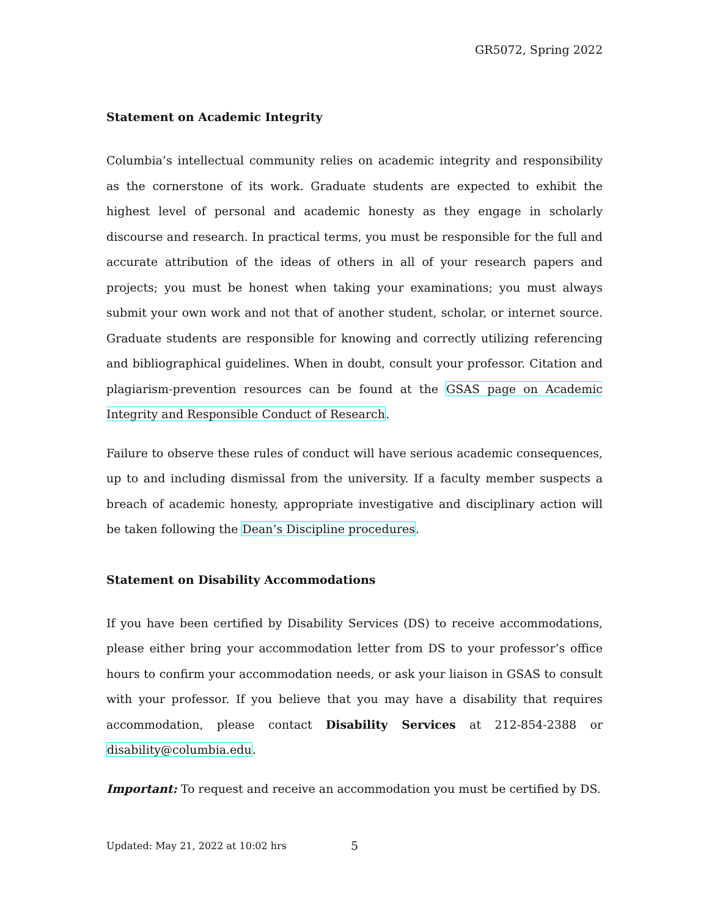GR5072, Spring 2022
Statement on Academic Integrity
Columbia’s intellectual community relies on academic integrity and responsibility as the cornerstone of its work. Graduate students are expected to exhibit the highest level of personal and academic honesty as they engage in scholarly discourse and research. In practical terms, you must be responsible for the full and accurate attribution of the ideas of others in all of your research papers and projects; you must be honest when taking your examinations; you must always submit your own work and not that of another student, scholar, or internet source. Graduate students are responsible for knowing and correctly utilizing referencing and bibliographical guidelines. When in doubt, consult your professor. Citation and plagiarism-prevention resources can be found at the GSAS page on Academic Integrity and Responsible Conduct of Research.
Failure to observe these rules of conduct will have serious academic consequences, up to and including dismissal from the university. If a faculty member suspects a breach of academic honesty, appropriate investigative and disciplinary action will be taken following the Dean’s Discipline procedures.
Statement on Disability Accommodations
If you have been certified by Disability Services (DS) to receive accommodations, please either bring your accommodation letter from DS to your professor’s office hours to confirm your accommodation needs, or ask your liaison in GSAS to consult with your professor. If you believe that you may have a disability that requires accommodation, please contact Disability Services at 212-854-2388 or disability@columbia.edu.
Important: To request and receive an accommodation you must be certified by DS.
Updated: May 21, 2022 at 10:02 hrs 5